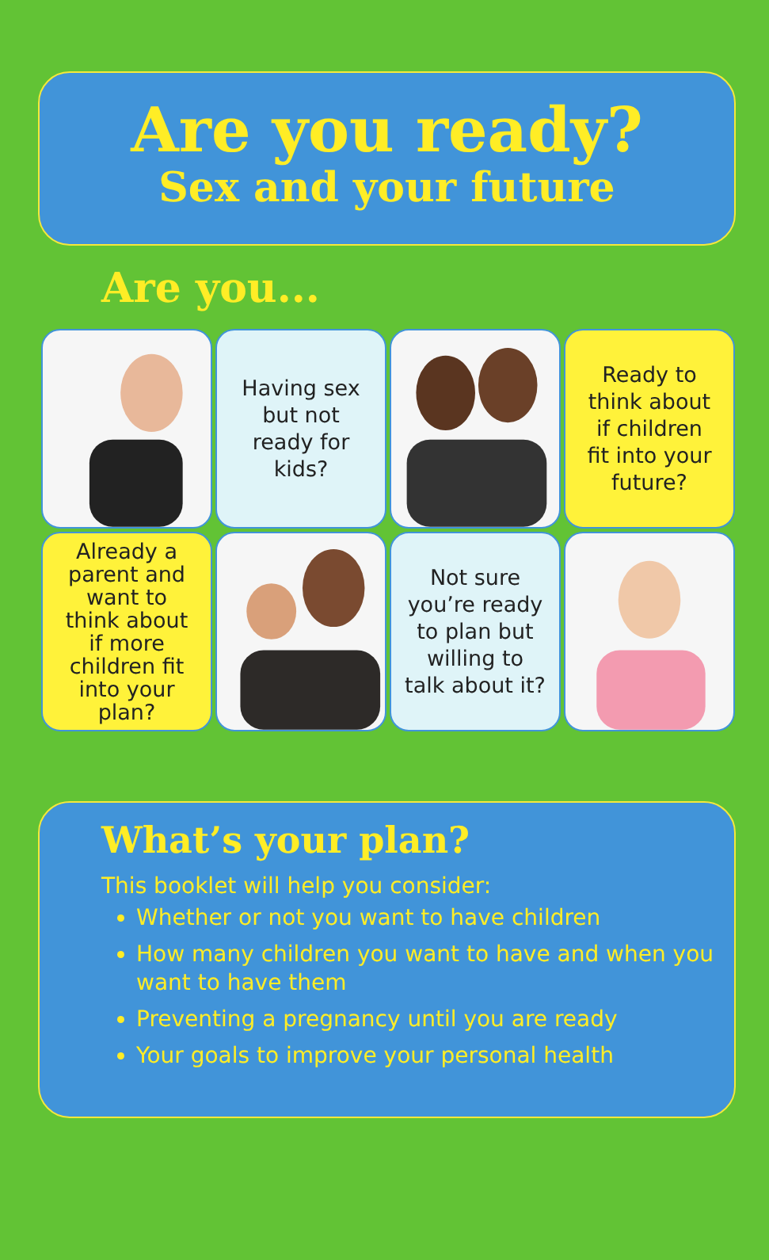Are you ready?
Sex and your future
Are you...
Having sex
but not
ready for
kids?
Ready to
think about
if children
fit into your
future?
Already a
parent and
want to
think about
if more
children fit
into your
plan?
Not sure
you’re ready
to plan but
willing to
talk about it?
What’s your plan?
This booklet will help you consider:
Whether or not you want to have children
How many children you want to have and when you want to have them
Preventing a pregnancy until you are ready
Your goals to improve your personal health